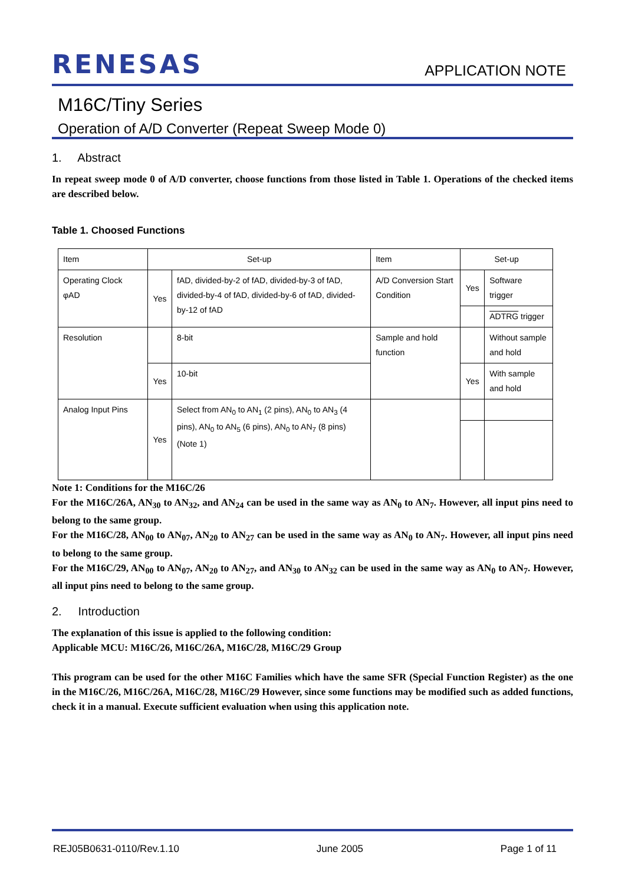RENESAS
APPLICATION NOTE
M16C/Tiny Series
Operation of A/D Converter (Repeat Sweep Mode 0)
1. Abstract
In repeat sweep mode 0 of A/D converter, choose functions from those listed in Table 1. Operations of the checked items are described below.
Table 1. Choosed Functions
| Item | Set-up | | Item | Set-up | |
| Operating Clock φAD | Yes | fAD, divided-by-2 of fAD, divided-by-3 of fAD, divided-by-4 of fAD, divided-by-6 of fAD, divided-by-12 of fAD | A/D Conversion Start Condition | Yes | Software trigger |
| | | | | | ADTRG trigger |
| Resolution | | 8-bit | Sample and hold function | | Without sample and hold |
| | Yes | 10-bit | | Yes | With sample and hold |
| Analog Input Pins | Yes | Select from AN<sub>0</sub> to AN<sub>1</sub> (2 pins), AN<sub>0</sub> to AN<sub>3</sub> (4 pins), AN<sub>0</sub> to AN<sub>5</sub> (6 pins), AN<sub>0</sub> to AN<sub>7</sub> (8 pins) (Note 1) | | | |
Note 1: Conditions for the M16C/26
For the M16C/26A, AN<sub>30</sub> to AN<sub>32</sub>, and AN<sub>24</sub> can be used in the same way as AN<sub>0</sub> to AN<sub>7</sub>. However, all input pins need to belong to the same group.
For the M16C/28, AN<sub>00</sub> to AN<sub>07</sub>, AN<sub>20</sub> to AN<sub>27</sub> can be used in the same way as AN<sub>0</sub> to AN<sub>7</sub>. However, all input pins need to belong to the same group.
For the M16C/29, AN<sub>00</sub> to AN<sub>07</sub>, AN<sub>20</sub> to AN<sub>27</sub>, and AN<sub>30</sub> to AN<sub>32</sub> can be used in the same way as AN<sub>0</sub> to AN<sub>7</sub>. However, all input pins need to belong to the same group.
2. Introduction
The explanation of this issue is applied to the following condition:
Applicable MCU: M16C/26, M16C/26A, M16C/28, M16C/29 Group
This program can be used for the other M16C Families which have the same SFR (Special Function Register) as the one in the M16C/26, M16C/26A, M16C/28, M16C/29 However, since some functions may be modified such as added functions, check it in a manual. Execute sufficient evaluation when using this application note.
REJ05B0631-0110/Rev.1.10 June 2005 Page 1 of 11